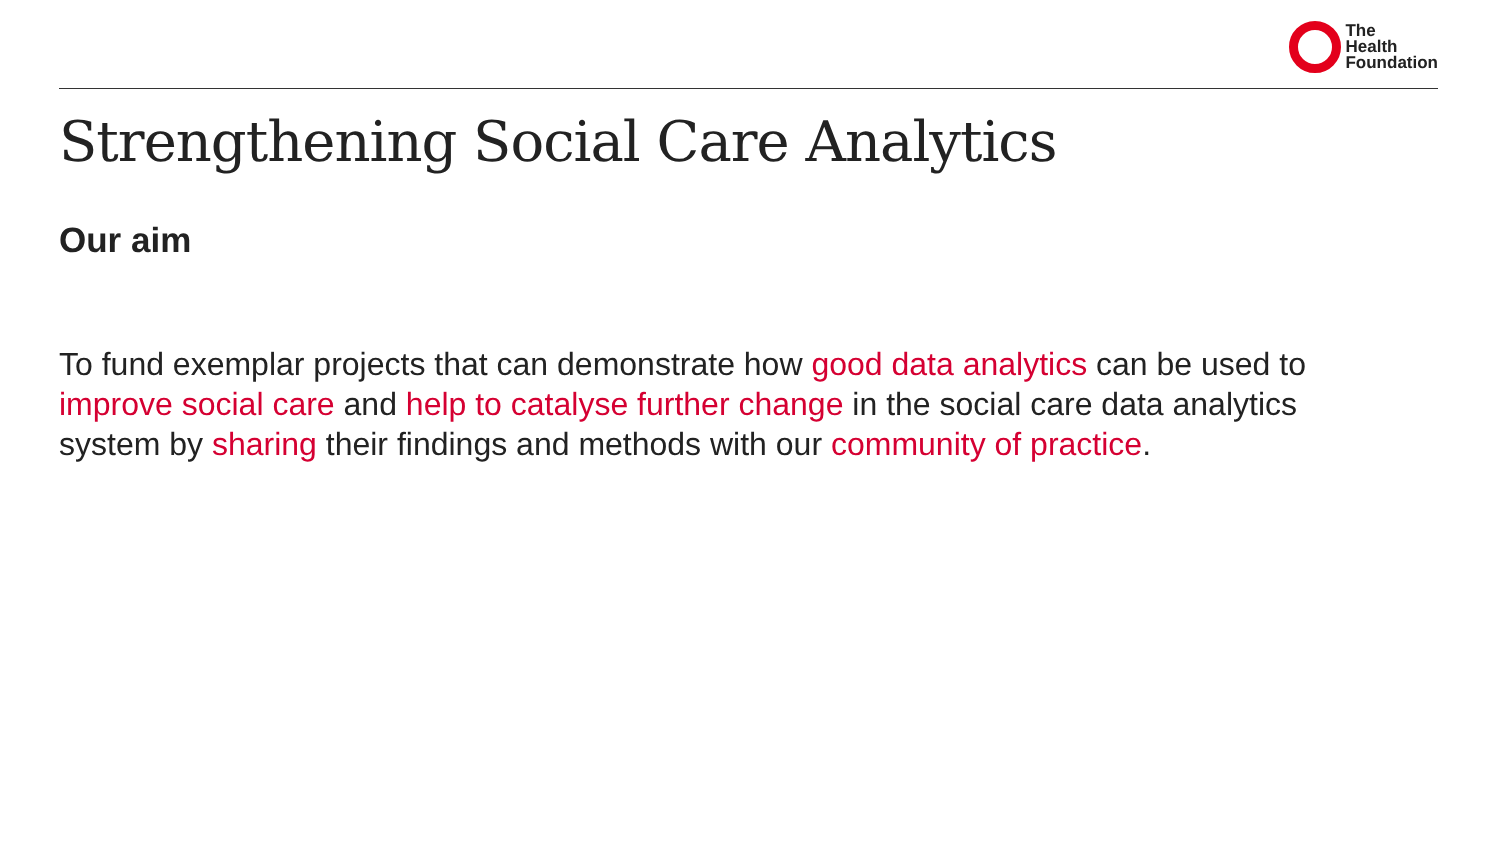The
Health
Foundation
Strengthening Social Care Analytics
Our aim
To fund exemplar projects that can demonstrate how good data analytics can be used to improve social care and help to catalyse further change in the social care data analytics system by sharing their findings and methods with our community of practice.